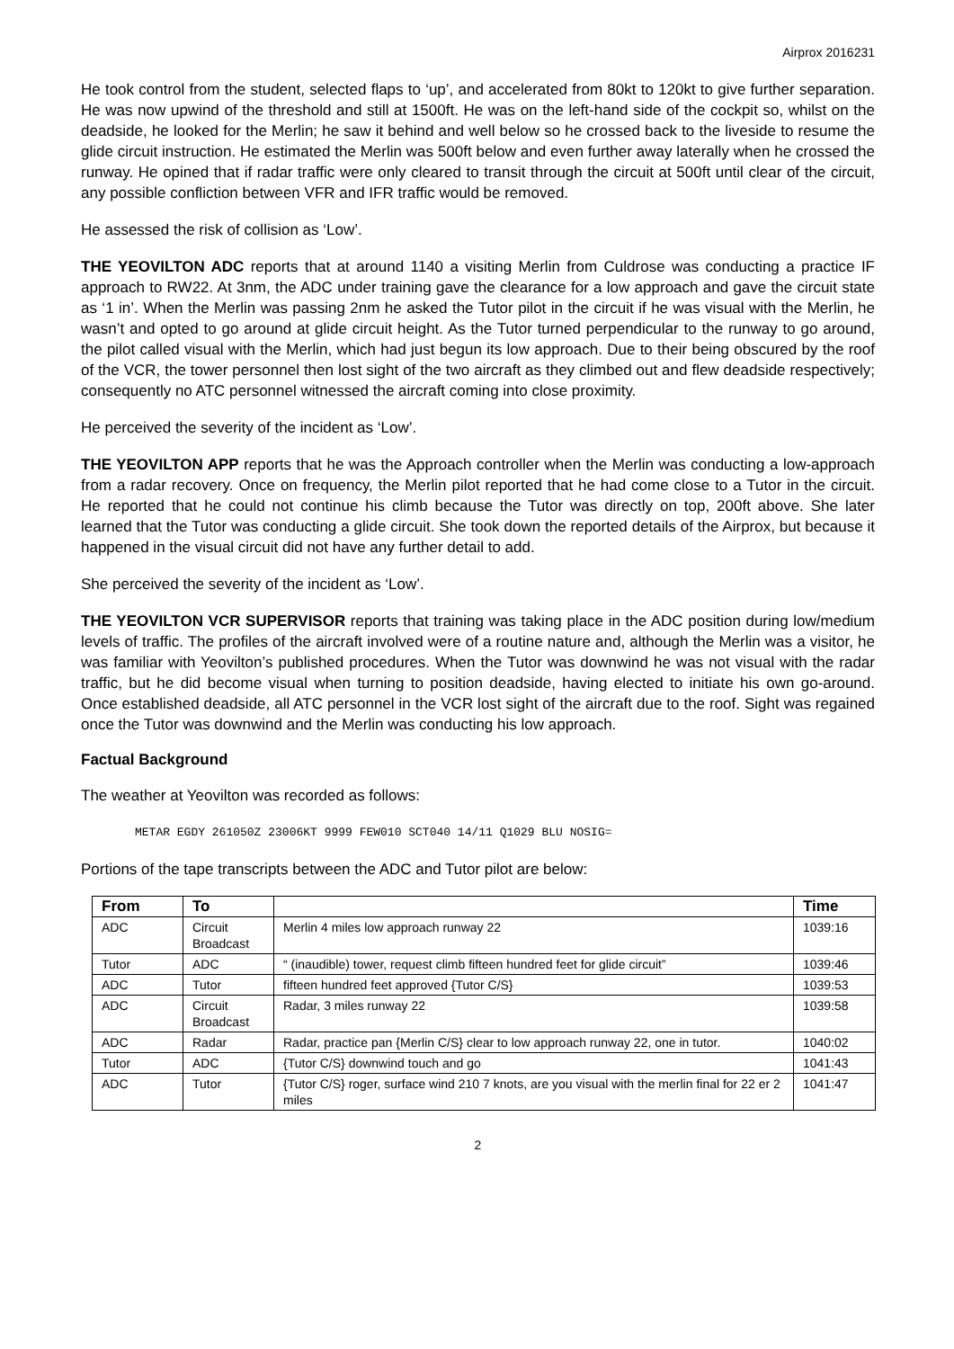Airprox 2016231
He took control from the student, selected flaps to ‘up’, and accelerated from 80kt to 120kt to give further separation. He was now upwind of the threshold and still at 1500ft. He was on the left-hand side of the cockpit so, whilst on the deadside, he looked for the Merlin; he saw it behind and well below so he crossed back to the liveside to resume the glide circuit instruction. He estimated the Merlin was 500ft below and even further away laterally when he crossed the runway. He opined that if radar traffic were only cleared to transit through the circuit at 500ft until clear of the circuit, any possible confliction between VFR and IFR traffic would be removed.
He assessed the risk of collision as ‘Low’.
THE YEOVILTON ADC reports that at around 1140 a visiting Merlin from Culdrose was conducting a practice IF approach to RW22. At 3nm, the ADC under training gave the clearance for a low approach and gave the circuit state as ‘1 in’. When the Merlin was passing 2nm he asked the Tutor pilot in the circuit if he was visual with the Merlin, he wasn’t and opted to go around at glide circuit height. As the Tutor turned perpendicular to the runway to go around, the pilot called visual with the Merlin, which had just begun its low approach. Due to their being obscured by the roof of the VCR, the tower personnel then lost sight of the two aircraft as they climbed out and flew deadside respectively; consequently no ATC personnel witnessed the aircraft coming into close proximity.
He perceived the severity of the incident as ‘Low’.
THE YEOVILTON APP reports that he was the Approach controller when the Merlin was conducting a low-approach from a radar recovery. Once on frequency, the Merlin pilot reported that he had come close to a Tutor in the circuit. He reported that he could not continue his climb because the Tutor was directly on top, 200ft above. She later learned that the Tutor was conducting a glide circuit. She took down the reported details of the Airprox, but because it happened in the visual circuit did not have any further detail to add.
She perceived the severity of the incident as ‘Low’.
THE YEOVILTON VCR SUPERVISOR reports that training was taking place in the ADC position during low/medium levels of traffic. The profiles of the aircraft involved were of a routine nature and, although the Merlin was a visitor, he was familiar with Yeovilton’s published procedures. When the Tutor was downwind he was not visual with the radar traffic, but he did become visual when turning to position deadside, having elected to initiate his own go-around. Once established deadside, all ATC personnel in the VCR lost sight of the aircraft due to the roof. Sight was regained once the Tutor was downwind and the Merlin was conducting his low approach.
Factual Background
The weather at Yeovilton was recorded as follows:
METAR EGDY 261050Z 23006KT 9999 FEW010 SCT040 14/11 Q1029 BLU NOSIG=
Portions of the tape transcripts between the ADC and Tutor pilot are below:
| From | To | | Time |
| --- | --- | --- | --- |
| ADC | Circuit Broadcast | Merlin 4 miles low approach runway 22 | 1039:16 |
| Tutor | ADC | “ (inaudible) tower, request climb fifteen hundred feet for glide circuit” | 1039:46 |
| ADC | Tutor | fifteen hundred feet approved {Tutor C/S} | 1039:53 |
| ADC | Circuit Broadcast | Radar, 3 miles runway 22 | 1039:58 |
| ADC | Radar | Radar, practice pan {Merlin C/S} clear to low approach runway 22, one in tutor. | 1040:02 |
| Tutor | ADC | {Tutor C/S} downwind touch and go | 1041:43 |
| ADC | Tutor | {Tutor C/S} roger, surface wind 210 7 knots, are you visual with the merlin final for 22 er 2 miles | 1041:47 |
2